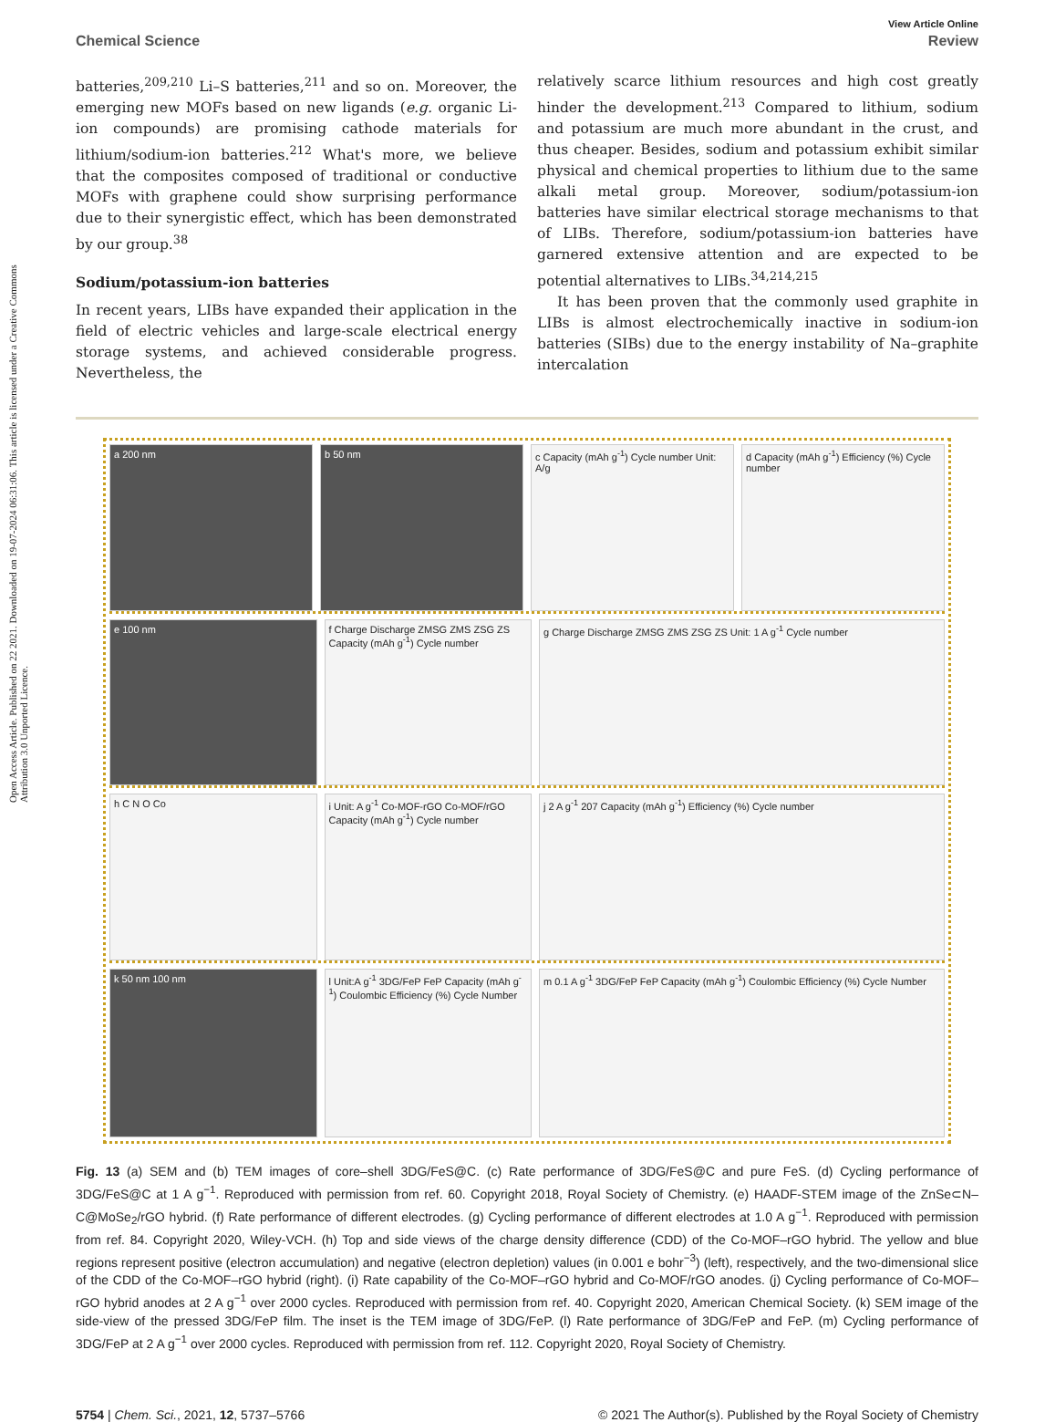Open Access Article. Published on 22 2021. Downloaded on 19-07-2024 06:31:06. This article is licensed under a Creative Commons Attribution 3.0 Unported Licence.
View Article Online
Chemical Science Review
batteries,<sup>209,210</sup> Li–S batteries,<sup>211</sup> and so on. Moreover, the emerging new MOFs based on new ligands (e.g. organic Li-ion compounds) are promising cathode materials for lithium/sodium-ion batteries.<sup>212</sup> What's more, we believe that the composites composed of traditional or conductive MOFs with graphene could show surprising performance due to their synergistic effect, which has been demonstrated by our group.<sup>38</sup>
Sodium/potassium-ion batteries
In recent years, LIBs have expanded their application in the field of electric vehicles and large-scale electrical energy storage systems, and achieved considerable progress. Nevertheless, the
relatively scarce lithium resources and high cost greatly hinder the development.<sup>213</sup> Compared to lithium, sodium and potassium are much more abundant in the crust, and thus cheaper. Besides, sodium and potassium exhibit similar physical and chemical properties to lithium due to the same alkali metal group. Moreover, sodium/potassium-ion batteries have similar electrical storage mechanisms to that of LIBs. Therefore, sodium/potassium-ion batteries have garnered extensive attention and are expected to be potential alternatives to LIBs.<sup>34,214,215</sup>
It has been proven that the commonly used graphite in LIBs is almost electrochemically inactive in sodium-ion batteries (SIBs) due to the energy instability of Na–graphite intercalation
a 200 nm b 50 nm c Capacity (mAh g<sup>-1</sup>) Cycle number Unit: A/g
d Capacity (mAh g<sup>-1</sup>) Efficiency (%) Cycle number
e 100 nm f Charge Discharge ZMSG ZMS ZSG ZS Capacity (mAh g<sup>-1</sup>) Cycle number
g Charge Discharge ZMSG ZMS ZSG ZS Unit: 1 A g<sup>-1</sup> Cycle number
h C N O Co i Unit: A g<sup>-1</sup> Co-MOF-rGO Co-MOF/rGO Capacity (mAh g<sup>-1</sup>) Cycle number
j 2 A g<sup>-1</sup> 207 Capacity (mAh g<sup>-1</sup>) Efficiency (%) Cycle number
k 50 nm 100 nm l Unit:A g<sup>-1</sup> 3DG/FeP FeP Capacity (mAh g<sup>-1</sup>) Coulombic Efficiency (%) Cycle Number
m 0.1 A g<sup>-1</sup> 3DG/FeP FeP Capacity (mAh g<sup>-1</sup>) Coulombic Efficiency (%) Cycle Number
Fig. 13 (a) SEM and (b) TEM images of core–shell 3DG/FeS@C. (c) Rate performance of 3DG/FeS@C and pure FeS. (d) Cycling performance of 3DG/FeS@C at 1 A g<sup>−1</sup>. Reproduced with permission from ref. 60. Copyright 2018, Royal Society of Chemistry. (e) HAADF-STEM image of the ZnSe⊂N–C@MoSe<sub>2</sub>/rGO hybrid. (f) Rate performance of different electrodes. (g) Cycling performance of different electrodes at 1.0 A g<sup>−1</sup>. Reproduced with permission from ref. 84. Copyright 2020, Wiley-VCH. (h) Top and side views of the charge density difference (CDD) of the Co-MOF–rGO hybrid. The yellow and blue regions represent positive (electron accumulation) and negative (electron depletion) values (in 0.001 e bohr<sup>−3</sup>) (left), respectively, and the two-dimensional slice of the CDD of the Co-MOF–rGO hybrid (right). (i) Rate capability of the Co-MOF–rGO hybrid and Co-MOF/rGO anodes. (j) Cycling performance of Co-MOF–rGO hybrid anodes at 2 A g<sup>−1</sup> over 2000 cycles. Reproduced with permission from ref. 40. Copyright 2020, American Chemical Society. (k) SEM image of the side-view of the pressed 3DG/FeP film. The inset is the TEM image of 3DG/FeP. (l) Rate performance of 3DG/FeP and FeP. (m) Cycling performance of 3DG/FeP at 2 A g<sup>−1</sup> over 2000 cycles. Reproduced with permission from ref. 112. Copyright 2020, Royal Society of Chemistry.
5754 | Chem. Sci., 2021, 12, 5737–5766 © 2021 The Author(s). Published by the Royal Society of Chemistry